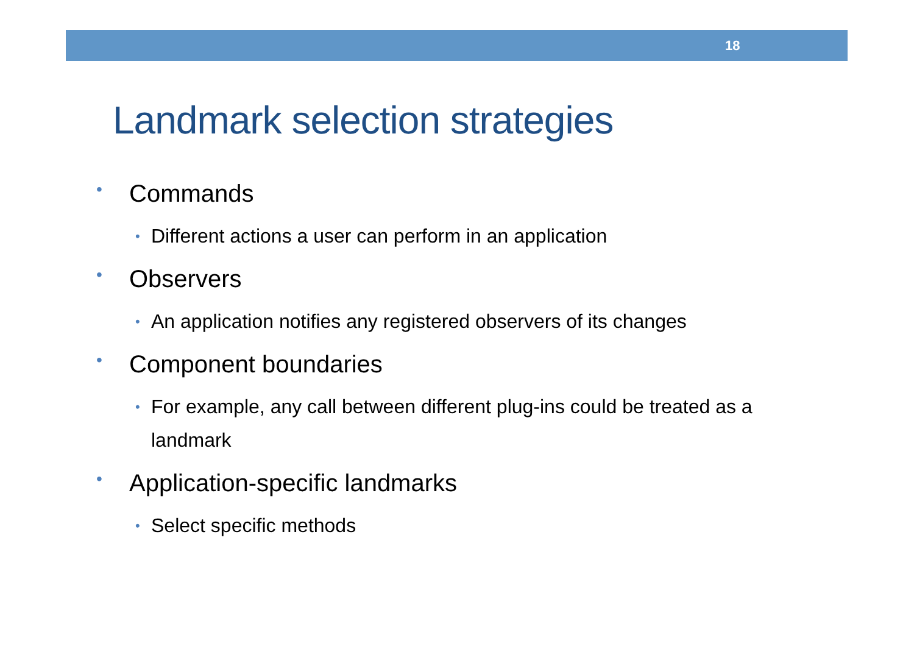18
Landmark selection strategies
• Commands
• Different actions a user can perform in an application
• Observers
• An application notifies any registered observers of its changes
• Component boundaries
• For example, any call between different plug-ins could be treated as a landmark
• Application-specific landmarks
• Select specific methods